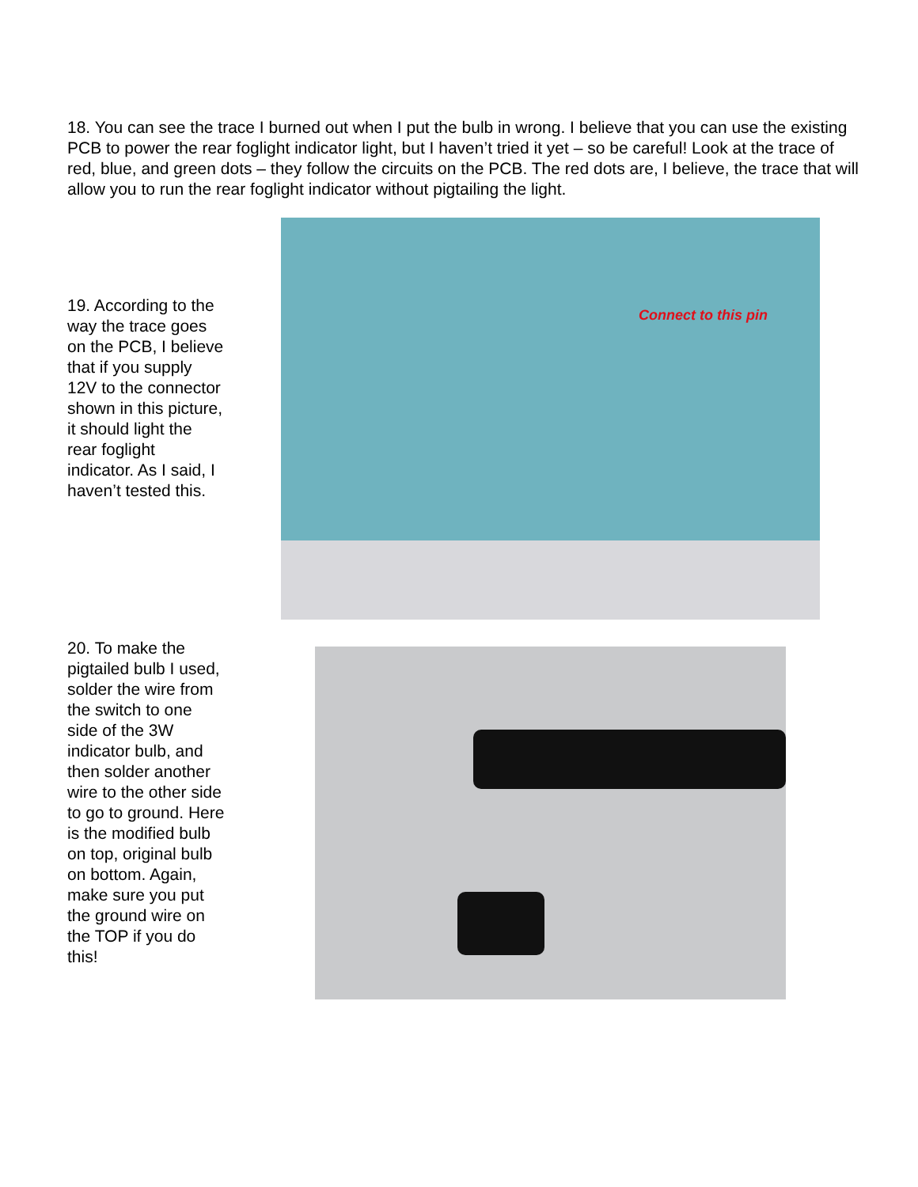18. You can see the trace I burned out when I put the bulb in wrong. I believe that you can use the existing PCB to power the rear foglight indicator light, but I haven’t tried it yet – so be careful! Look at the trace of red, blue, and green dots – they follow the circuits on the PCB. The red dots are, I believe, the trace that will allow you to run the rear foglight indicator without pigtailing the light.
19. According to the way the trace goes on the PCB, I believe that if you supply 12V to the connector shown in this picture, it should light the rear foglight indicator. As I said, I haven’t tested this.
Connect to this pin
20. To make the pigtailed bulb I used, solder the wire from the switch to one side of the 3W indicator bulb, and then solder another wire to the other side to go to ground. Here is the modified bulb on top, original bulb on bottom. Again, make sure you put the ground wire on the TOP if you do this!